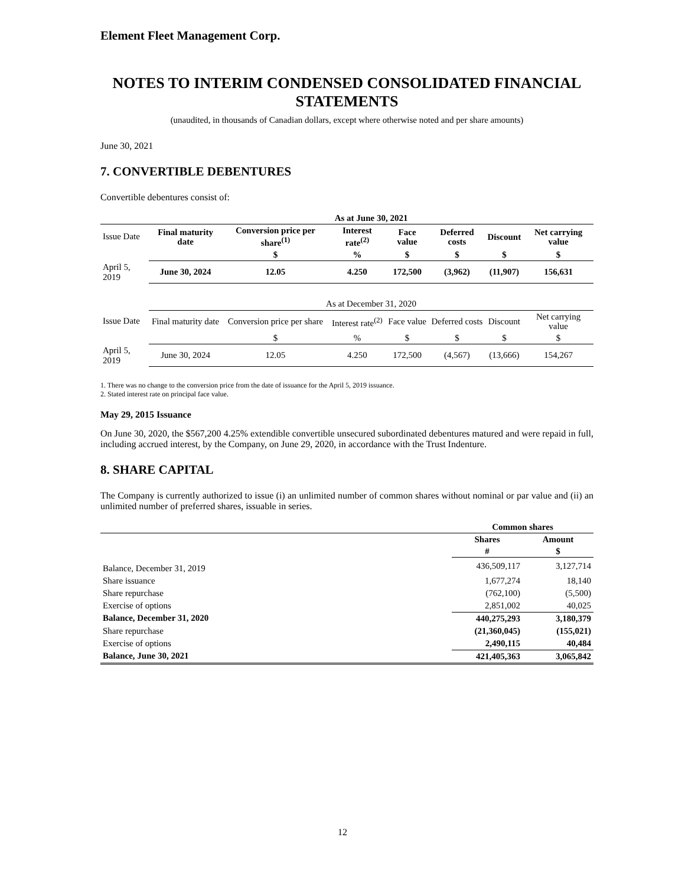Element Fleet Management Corp.
NOTES TO INTERIM CONDENSED CONSOLIDATED FINANCIAL STATEMENTS
(unaudited, in thousands of Canadian dollars, except where otherwise noted and per share amounts)
June 30, 2021
7. CONVERTIBLE DEBENTURES
Convertible debentures consist of:
| | As at June 30, 2021 | | | | | | |
| Issue Date | Final maturity date | Conversion price per share<sup>(1)</sup> | Interest rate<sup>(2)</sup> | Face value | Deferred costs | Discount | Net carrying value |
| | | $ | % | $ | $ | $ | $ |
| April 5, 2019 | June 30, 2024 | 12.05 | 4.250 | 172,500 | (3,962) | (11,907) | 156,631 |
| | As at December 31, 2020 | | | | | | |
| Issue Date | Final maturity date | Conversion price per share | Interest rate<sup>(2)</sup> | Face value | Deferred costs | Discount | Net carrying value |
| | | $ | % | $ | $ | $ | $ |
| April 5, 2019 | June 30, 2024 | 12.05 | 4.250 | 172,500 | (4,567) | (13,666) | 154,267 |
1. There was no change to the conversion price from the date of issuance for the April 5, 2019 issuance.
2. Stated interest rate on principal face value.
May 29, 2015 Issuance
On June 30, 2020, the $567,200 4.25% extendible convertible unsecured subordinated debentures matured and were repaid in full, including accrued interest, by the Company, on June 29, 2020, in accordance with the Trust Indenture.
8. SHARE CAPITAL
The Company is currently authorized to issue (i) an unlimited number of common shares without nominal or par value and (ii) an unlimited number of preferred shares, issuable in series.
| | Common shares | |
| | Shares | Amount |
| | # | $ |
| Balance, December 31, 2019 | 436,509,117 | 3,127,714 |
| Share issuance | 1,677,274 | 18,140 |
| Share repurchase | (762,100) | (5,500) |
| Exercise of options | 2,851,002 | 40,025 |
| Balance, December 31, 2020 | 440,275,293 | 3,180,379 |
| Share repurchase | (21,360,045) | (155,021) |
| Exercise of options | 2,490,115 | 40,484 |
| Balance, June 30, 2021 | 421,405,363 | 3,065,842 |
12